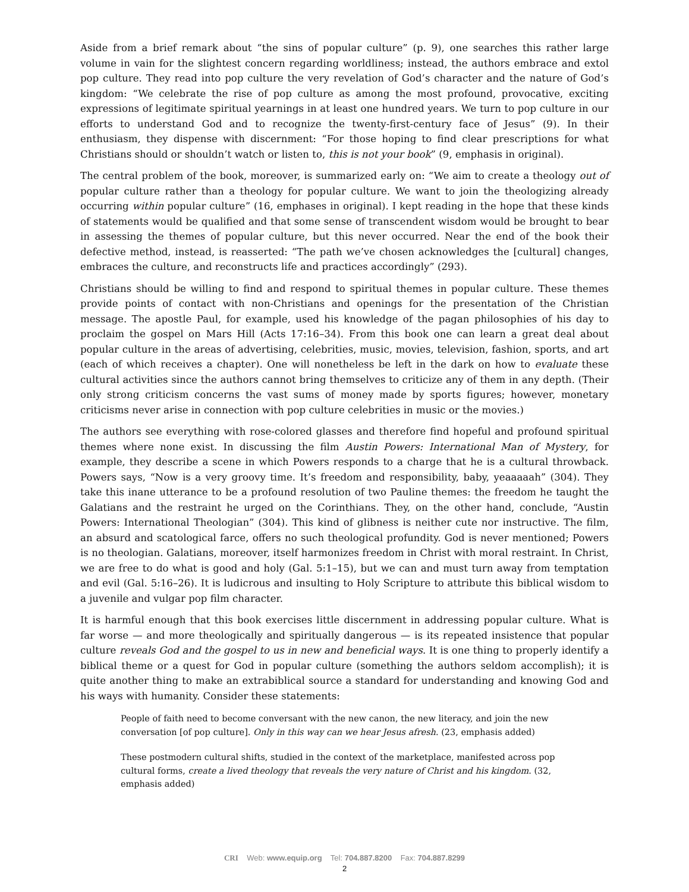Aside from a brief remark about “the sins of popular culture” (p. 9), one searches this rather large volume in vain for the slightest concern regarding worldliness; instead, the authors embrace and extol pop culture. They read into pop culture the very revelation of God’s character and the nature of God’s kingdom: “We celebrate the rise of pop culture as among the most profound, provocative, exciting expressions of legitimate spiritual yearnings in at least one hundred years. We turn to pop culture in our efforts to understand God and to recognize the twenty-first-century face of Jesus” (9). In their enthusiasm, they dispense with discernment: “For those hoping to find clear prescriptions for what Christians should or shouldn’t watch or listen to, this is not your book” (9, emphasis in original).
The central problem of the book, moreover, is summarized early on: “We aim to create a theology out of popular culture rather than a theology for popular culture. We want to join the theologizing already occurring within popular culture” (16, emphases in original). I kept reading in the hope that these kinds of statements would be qualified and that some sense of transcendent wisdom would be brought to bear in assessing the themes of popular culture, but this never occurred. Near the end of the book their defective method, instead, is reasserted: “The path we’ve chosen acknowledges the [cultural] changes, embraces the culture, and reconstructs life and practices accordingly” (293).
Christians should be willing to find and respond to spiritual themes in popular culture. These themes provide points of contact with non-Christians and openings for the presentation of the Christian message. The apostle Paul, for example, used his knowledge of the pagan philosophies of his day to proclaim the gospel on Mars Hill (Acts 17:16–34). From this book one can learn a great deal about popular culture in the areas of advertising, celebrities, music, movies, television, fashion, sports, and art (each of which receives a chapter). One will nonetheless be left in the dark on how to evaluate these cultural activities since the authors cannot bring themselves to criticize any of them in any depth. (Their only strong criticism concerns the vast sums of money made by sports figures; however, monetary criticisms never arise in connection with pop culture celebrities in music or the movies.)
The authors see everything with rose-colored glasses and therefore find hopeful and profound spiritual themes where none exist. In discussing the film Austin Powers: International Man of Mystery, for example, they describe a scene in which Powers responds to a charge that he is a cultural throwback. Powers says, “Now is a very groovy time. It’s freedom and responsibility, baby, yeaaaaah” (304). They take this inane utterance to be a profound resolution of two Pauline themes: the freedom he taught the Galatians and the restraint he urged on the Corinthians. They, on the other hand, conclude, “Austin Powers: International Theologian” (304). This kind of glibness is neither cute nor instructive. The film, an absurd and scatological farce, offers no such theological profundity. God is never mentioned; Powers is no theologian. Galatians, moreover, itself harmonizes freedom in Christ with moral restraint. In Christ, we are free to do what is good and holy (Gal. 5:1–15), but we can and must turn away from temptation and evil (Gal. 5:16–26). It is ludicrous and insulting to Holy Scripture to attribute this biblical wisdom to a juvenile and vulgar pop film character.
It is harmful enough that this book exercises little discernment in addressing popular culture. What is far worse — and more theologically and spiritually dangerous — is its repeated insistence that popular culture reveals God and the gospel to us in new and beneficial ways. It is one thing to properly identify a biblical theme or a quest for God in popular culture (something the authors seldom accomplish); it is quite another thing to make an extrabiblical source a standard for understanding and knowing God and his ways with humanity. Consider these statements:
People of faith need to become conversant with the new canon, the new literacy, and join the new conversation [of pop culture]. Only in this way can we hear Jesus afresh. (23, emphasis added)
These postmodern cultural shifts, studied in the context of the marketplace, manifested across pop cultural forms, create a lived theology that reveals the very nature of Christ and his kingdom. (32, emphasis added)
CRI Web: www.equip.org Tel: 704.887.8200 Fax: 704.887.8299
2